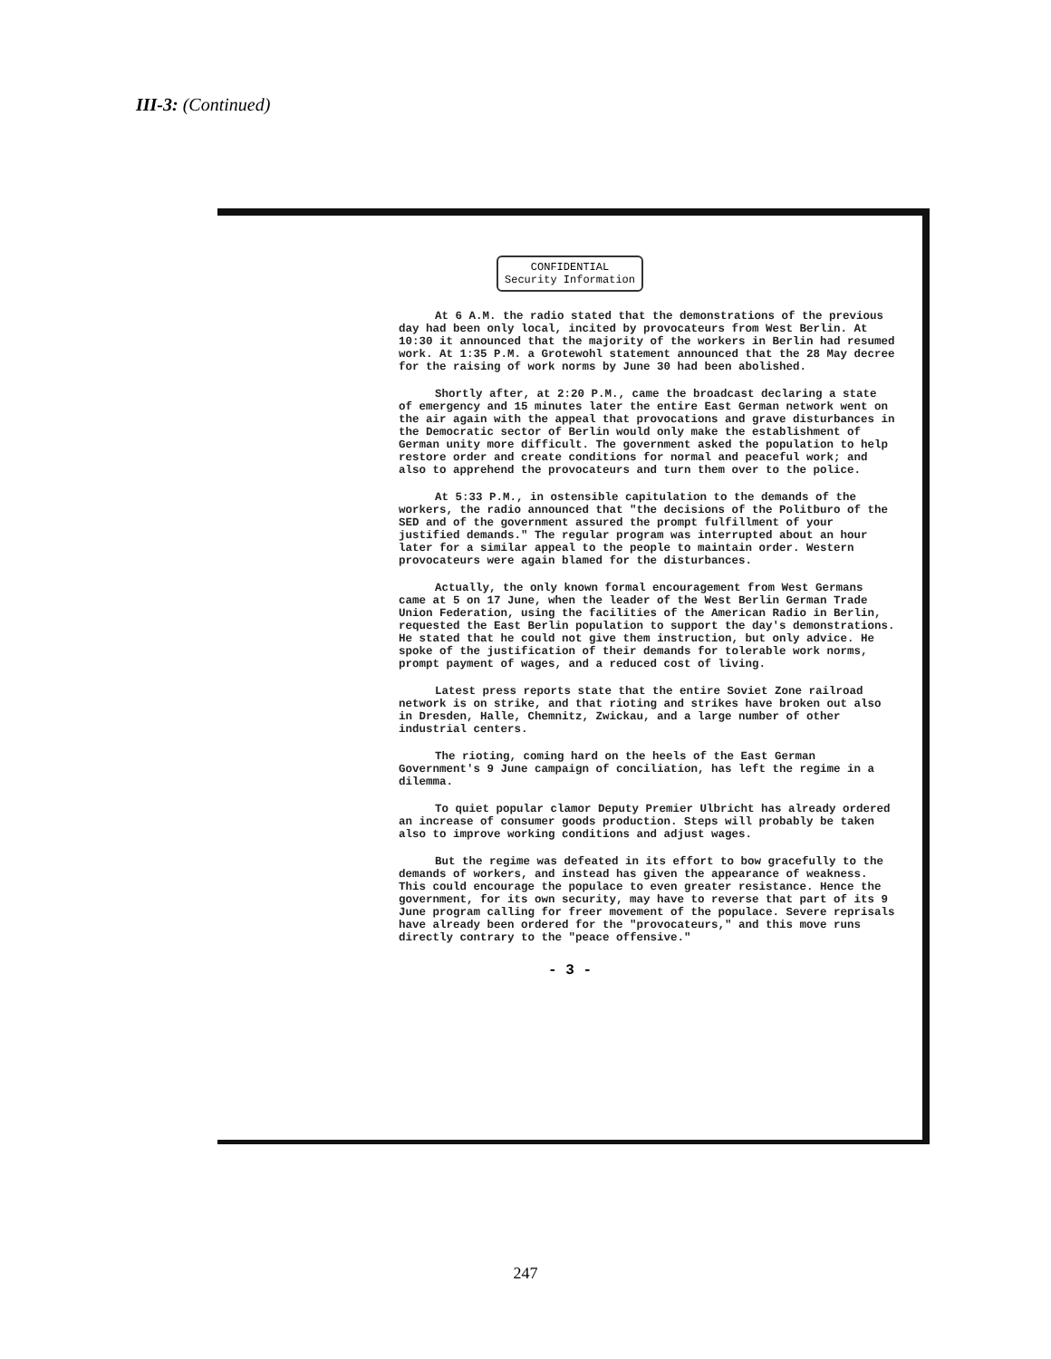III-3: (Continued)
CONFIDENTIAL
Security Information
At 6 A.M. the radio stated that the demonstrations of the previous day had been only local, incited by provocateurs from West Berlin. At 10:30 it announced that the majority of the workers in Berlin had resumed work. At 1:35 P.M. a Grotewohl statement announced that the 28 May decree for the raising of work norms by June 30 had been abolished.
Shortly after, at 2:20 P.M., came the broadcast declaring a state of emergency and 15 minutes later the entire East German network went on the air again with the appeal that provocations and grave disturbances in the Democratic sector of Berlin would only make the establishment of German unity more difficult. The government asked the population to help restore order and create conditions for normal and peaceful work; and also to apprehend the provocateurs and turn them over to the police.
At 5:33 P.M., in ostensible capitulation to the demands of the workers, the radio announced that "the decisions of the Politburo of the SED and of the government assured the prompt fulfillment of your justified demands." The regular program was interrupted about an hour later for a similar appeal to the people to maintain order. Western provocateurs were again blamed for the disturbances.
Actually, the only known formal encouragement from West Germans came at 5 on 17 June, when the leader of the West Berlin German Trade Union Federation, using the facilities of the American Radio in Berlin, requested the East Berlin population to support the day's demonstrations. He stated that he could not give them instruction, but only advice. He spoke of the justification of their demands for tolerable work norms, prompt payment of wages, and a reduced cost of living.
Latest press reports state that the entire Soviet Zone railroad network is on strike, and that rioting and strikes have broken out also in Dresden, Halle, Chemnitz, Zwickau, and a large number of other industrial centers.
The rioting, coming hard on the heels of the East German Government's 9 June campaign of conciliation, has left the regime in a dilemma.
To quiet popular clamor Deputy Premier Ulbricht has already ordered an increase of consumer goods production. Steps will probably be taken also to improve working conditions and adjust wages.
But the regime was defeated in its effort to bow gracefully to the demands of workers, and instead has given the appearance of weakness. This could encourage the populace to even greater resistance. Hence the government, for its own security, may have to reverse that part of its 9 June program calling for freer movement of the populace. Severe reprisals have already been ordered for the "provocateurs," and this move runs directly contrary to the "peace offensive."
- 3 -
247